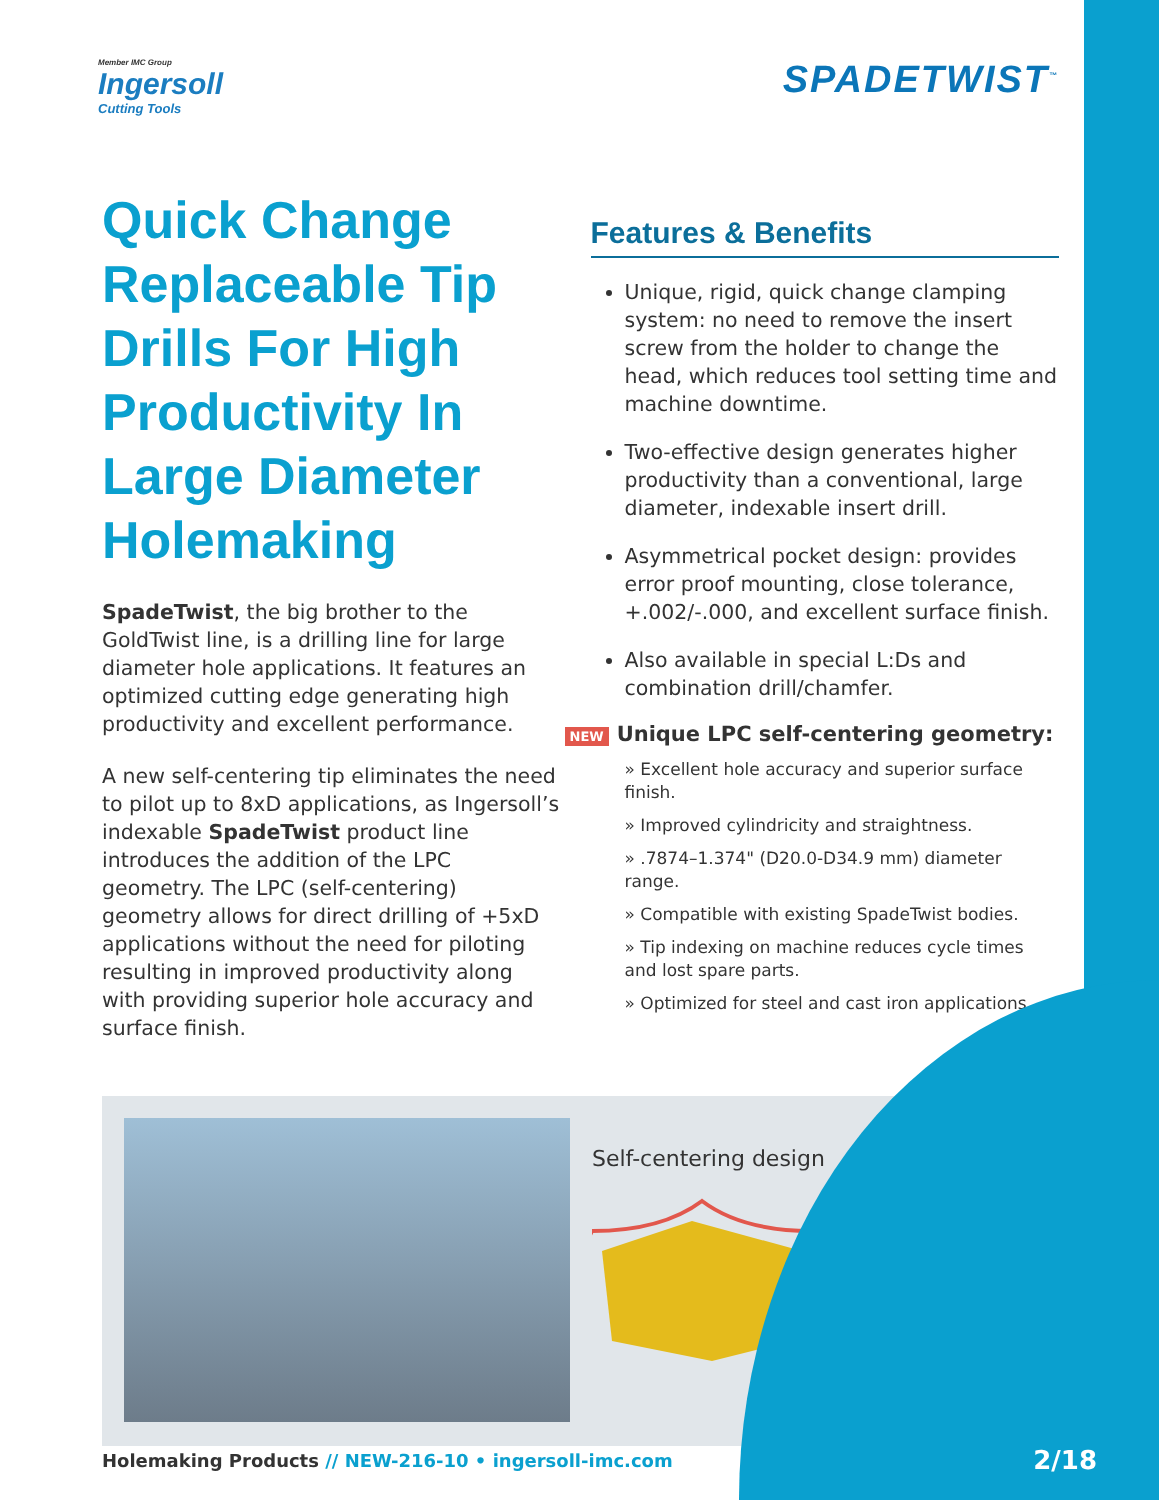Member IMC Group
Ingersoll
Cutting Tools
SPADETWIST<sup>™</sup>
Quick Change Replaceable Tip Drills For High Productivity In Large Diameter Holemaking
SpadeTwist, the big brother to the GoldTwist line, is a drilling line for large diameter hole applications. It features an optimized cutting edge generating high productivity and excellent performance.
A new self-centering tip eliminates the need to pilot up to 8xD applications, as Ingersoll’s indexable SpadeTwist product line introduces the addition of the LPC geometry. The LPC (self-centering) geometry allows for direct drilling of +5xD applications without the need for piloting resulting in improved productivity along with providing superior hole accuracy and surface finish.
Features & Benefits
Unique, rigid, quick change clamping system: no need to remove the insert screw from the holder to change the head, which reduces tool setting time and machine downtime.
Two-effective design generates higher productivity than a conventional, large diameter, indexable insert drill.
Asymmetrical pocket design: provides error proof mounting, close tolerance, +.002/-.000, and excellent surface finish.
Also available in special L:Ds and combination drill/chamfer.
NEW Unique LPC self-centering geometry:
» Excellent hole accuracy and superior surface finish.
» Improved cylindricity and straightness.
» .7874–1.374" (D20.0-D34.9 mm) diameter range.
» Compatible with existing SpadeTwist bodies.
» Tip indexing on machine reduces cycle times and lost spare parts.
» Optimized for steel and cast iron applications.
Self-centering design
Holemaking Products // NEW-216-10 • ingersoll-imc.com
2/18